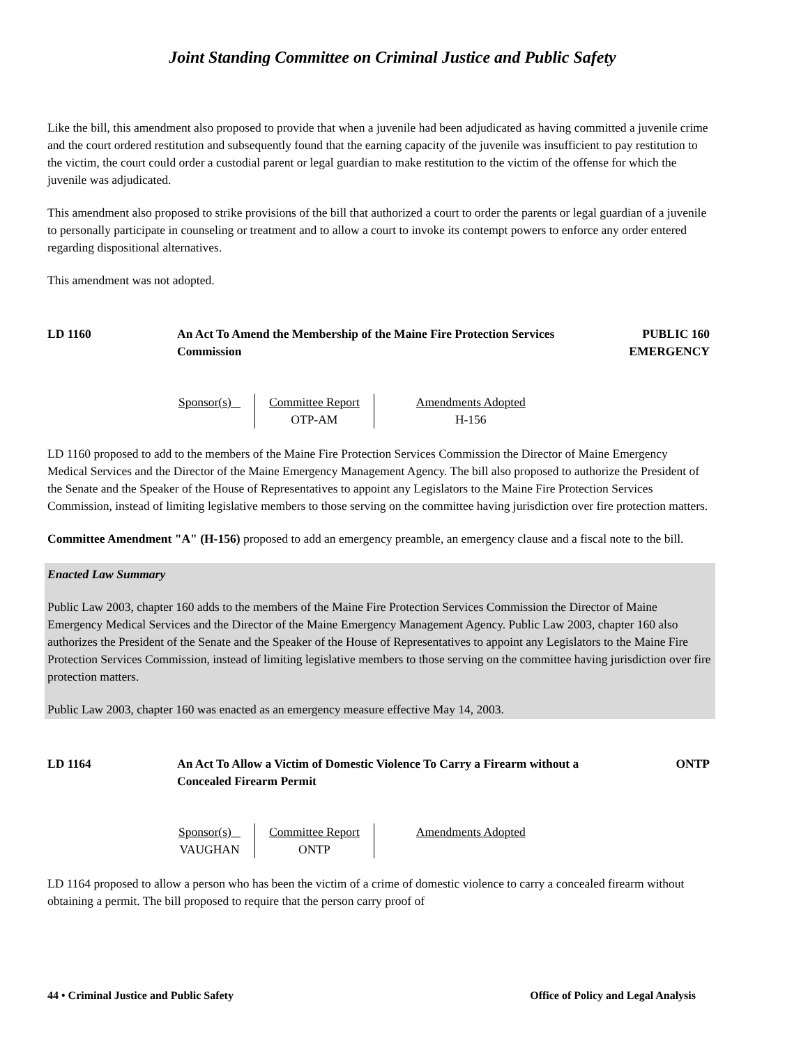Joint Standing Committee on Criminal Justice and Public Safety
Like the bill, this amendment also proposed to provide that when a juvenile had been adjudicated as having committed a juvenile crime and the court ordered restitution and subsequently found that the earning capacity of the juvenile was insufficient to pay restitution to the victim, the court could order a custodial parent or legal guardian to make restitution to the victim of the offense for which the juvenile was adjudicated.
This amendment also proposed to strike provisions of the bill that authorized a court to order the parents or legal guardian of a juvenile to personally participate in counseling or treatment and to allow a court to invoke its contempt powers to enforce any order entered regarding dispositional alternatives.
This amendment was not adopted.
LD 1160 An Act To Amend the Membership of the Maine Fire Protection Services Commission
PUBLIC 160
EMERGENCY
| Sponsor(s) | Committee Report OTP-AM | Amendments Adopted H-156 |
LD 1160 proposed to add to the members of the Maine Fire Protection Services Commission the Director of Maine Emergency Medical Services and the Director of the Maine Emergency Management Agency. The bill also proposed to authorize the President of the Senate and the Speaker of the House of Representatives to appoint any Legislators to the Maine Fire Protection Services Commission, instead of limiting legislative members to those serving on the committee having jurisdiction over fire protection matters.
Committee Amendment "A" (H-156) proposed to add an emergency preamble, an emergency clause and a fiscal note to the bill.
Enacted Law Summary
Public Law 2003, chapter 160 adds to the members of the Maine Fire Protection Services Commission the Director of Maine Emergency Medical Services and the Director of the Maine Emergency Management Agency. Public Law 2003, chapter 160 also authorizes the President of the Senate and the Speaker of the House of Representatives to appoint any Legislators to the Maine Fire Protection Services Commission, instead of limiting legislative members to those serving on the committee having jurisdiction over fire protection matters.
Public Law 2003, chapter 160 was enacted as an emergency measure effective May 14, 2003.
LD 1164 An Act To Allow a Victim of Domestic Violence To Carry a Firearm without a Concealed Firearm Permit
ONTP
| Sponsor(s) VAUGHAN | Committee Report ONTP | Amendments Adopted |
LD 1164 proposed to allow a person who has been the victim of a crime of domestic violence to carry a concealed firearm without obtaining a permit. The bill proposed to require that the person carry proof of
44 • Criminal Justice and Public Safety Office of Policy and Legal Analysis